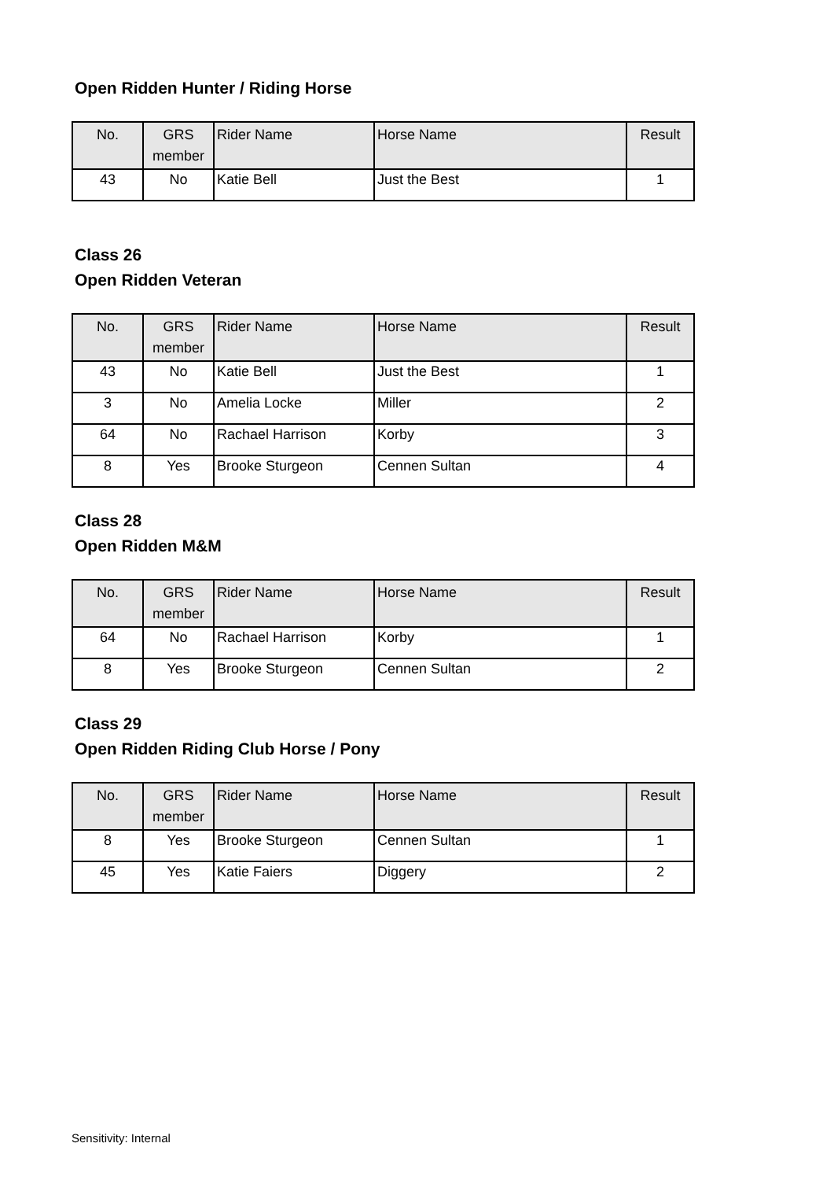Open Ridden Hunter / Riding Horse
| No. | GRS member | Rider Name | Horse Name | Result |
| --- | --- | --- | --- | --- |
| 43 | No | Katie Bell | Just the Best | 1 |
Class 26
Open Ridden Veteran
| No. | GRS member | Rider Name | Horse Name | Result |
| --- | --- | --- | --- | --- |
| 43 | No | Katie Bell | Just the Best | 1 |
| 3 | No | Amelia Locke | Miller | 2 |
| 64 | No | Rachael Harrison | Korby | 3 |
| 8 | Yes | Brooke Sturgeon | Cennen Sultan | 4 |
Class 28
Open Ridden M&M
| No. | GRS member | Rider Name | Horse Name | Result |
| --- | --- | --- | --- | --- |
| 64 | No | Rachael Harrison | Korby | 1 |
| 8 | Yes | Brooke Sturgeon | Cennen Sultan | 2 |
Class 29
Open Ridden Riding Club Horse / Pony
| No. | GRS member | Rider Name | Horse Name | Result |
| --- | --- | --- | --- | --- |
| 8 | Yes | Brooke Sturgeon | Cennen Sultan | 1 |
| 45 | Yes | Katie Faiers | Diggery | 2 |
Sensitivity: Internal